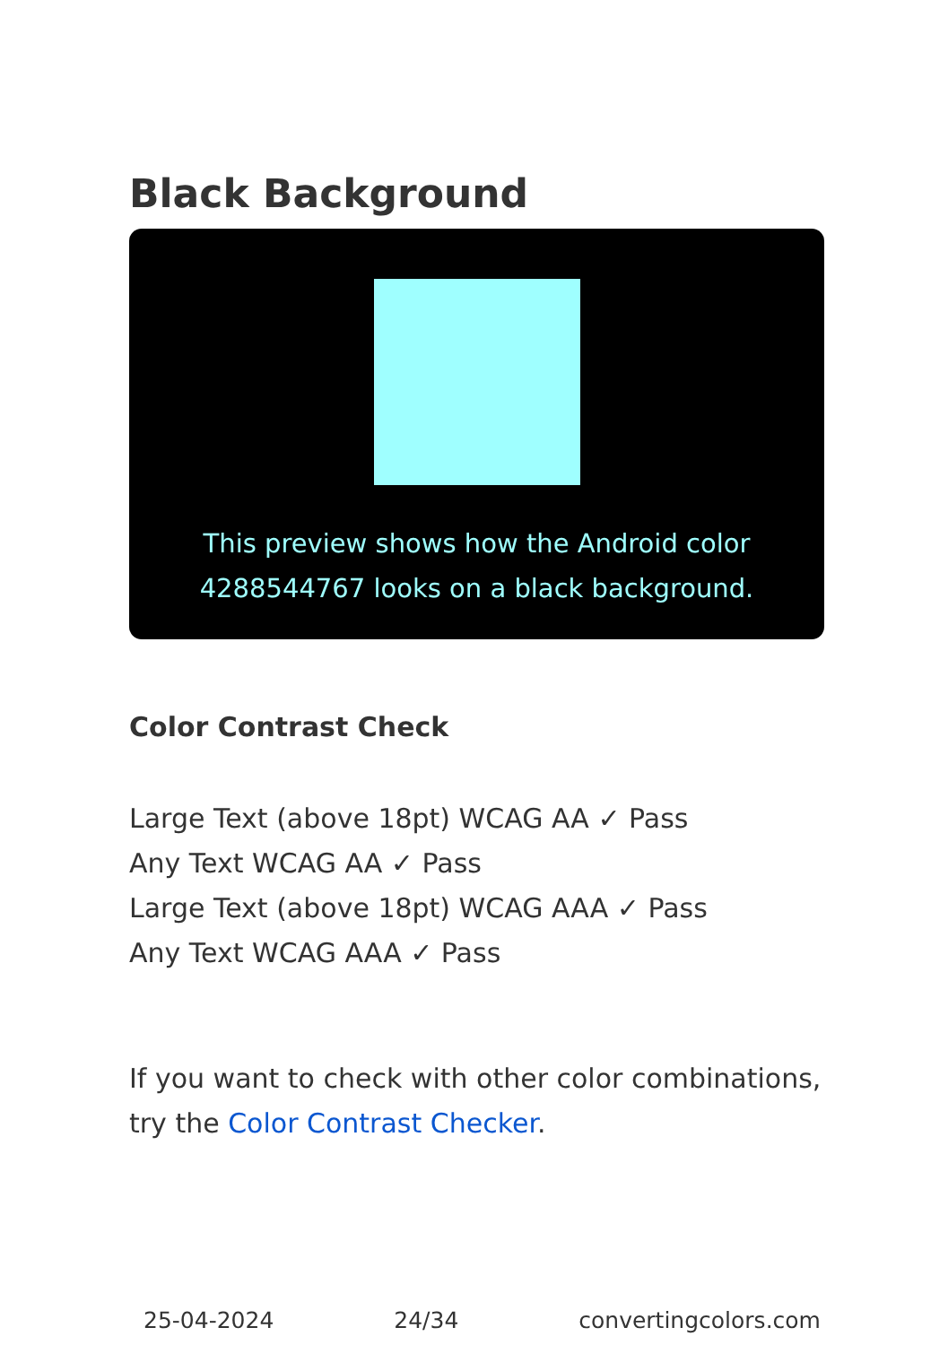Black Background
This preview shows how the Android color 4288544767 looks on a black background.
Color Contrast Check
Large Text (above 18pt) WCAG AA ✓ Pass
Any Text WCAG AA ✓ Pass
Large Text (above 18pt) WCAG AAA ✓ Pass
Any Text WCAG AAA ✓ Pass
If you want to check with other color combinations, try the Color Contrast Checker.
25-04-2024 24/34 convertingcolors.com